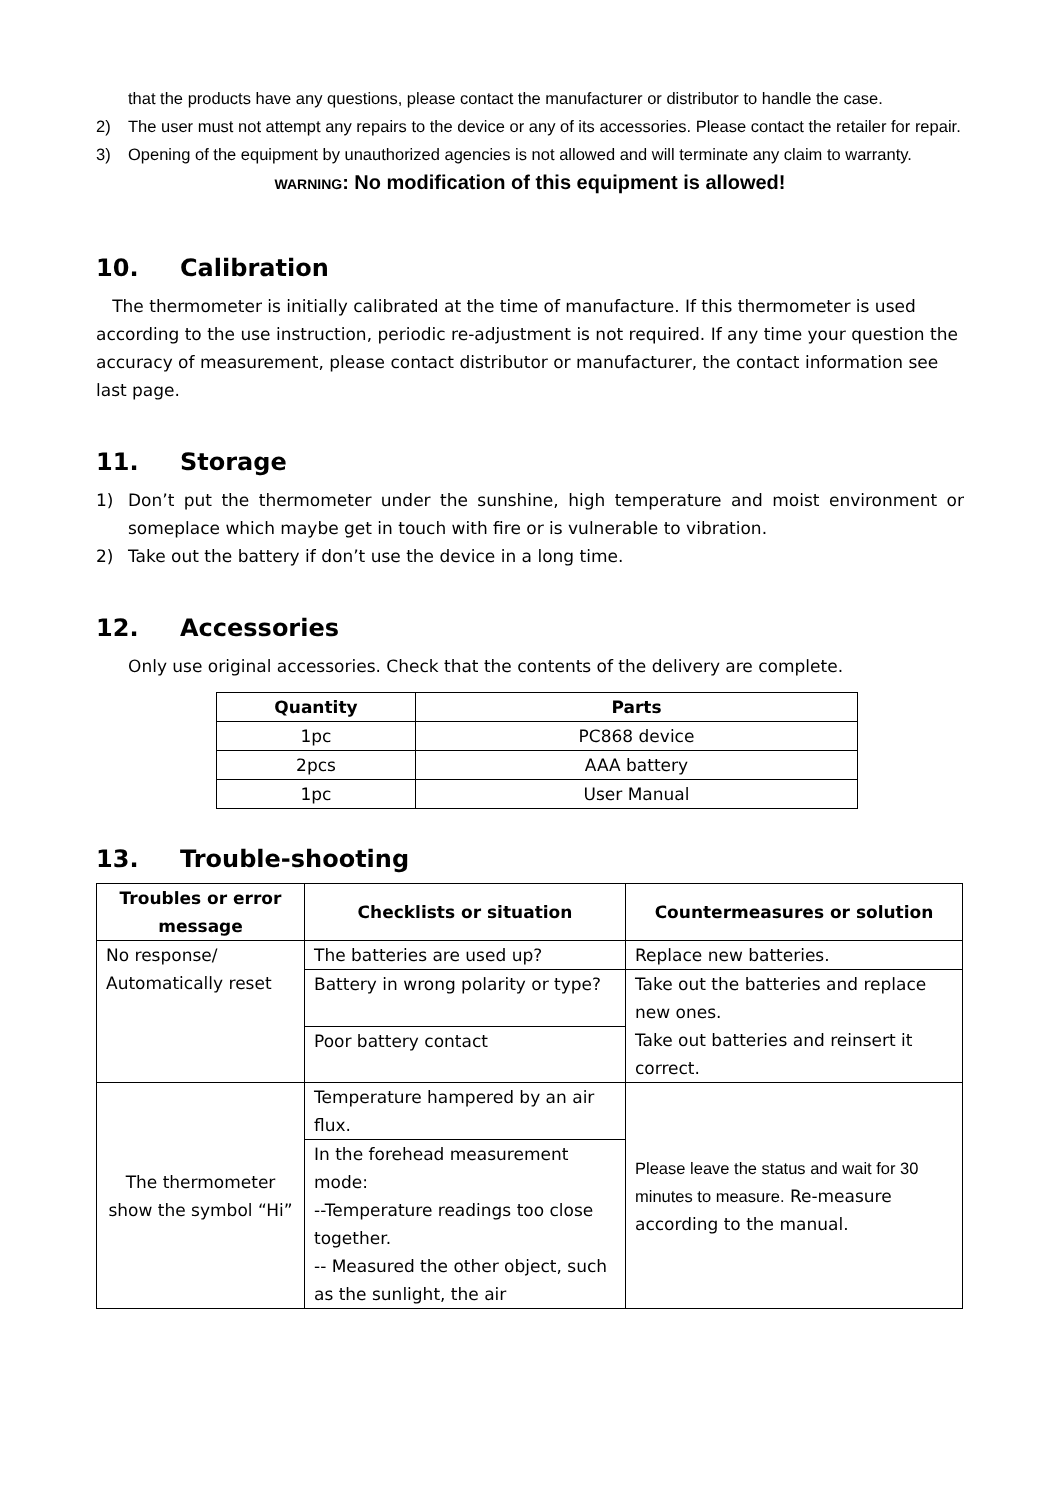that the products have any questions, please contact the manufacturer or distributor to handle the case.
2) The user must not attempt any repairs to the device or any of its accessories. Please contact the retailer for repair.
3) Opening of the equipment by unauthorized agencies is not allowed and will terminate any claim to warranty.
WARNING: No modification of this equipment is allowed!
10. Calibration
The thermometer is initially calibrated at the time of manufacture. If this thermometer is used according to the use instruction, periodic re-adjustment is not required. If any time your question the accuracy of measurement, please contact distributor or manufacturer, the contact information see last page.
11. Storage
1) Don’t put the thermometer under the sunshine, high temperature and moist environment or someplace which maybe get in touch with fire or is vulnerable to vibration.
2) Take out the battery if don’t use the device in a long time.
12. Accessories
Only use original accessories. Check that the contents of the delivery are complete.
| Quantity | Parts |
| --- | --- |
| 1pc | PC868 device |
| 2pcs | AAA battery |
| 1pc | User Manual |
13. Trouble-shooting
| Troubles or error message | Checklists or situation | Countermeasures or solution |
| --- | --- | --- |
| No response/ Automatically reset | The batteries are used up? | Replace new batteries. |
| | Battery in wrong polarity or type? | Take out the batteries and replace new ones. Take out batteries and reinsert it correct. |
| | Poor battery contact | |
| The thermometer show the symbol “Hi” | Temperature hampered by an air flux. | Please leave the status and wait for 30 minutes to measure. Re-measure according to the manual. |
| | In the forehead measurement mode: --Temperature readings too close together. -- Measured the other object, such as the sunlight, the air | |